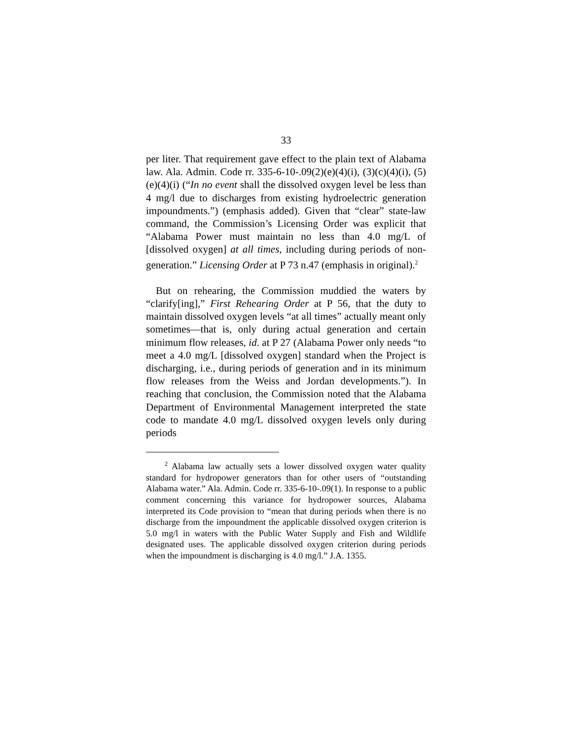33
per liter. That requirement gave effect to the plain text of Alabama law. Ala. Admin. Code rr. 335-6-10-.09(2)(e)(4)(i), (3)(c)(4)(i), (5)(e)(4)(i) (“In no event shall the dissolved oxygen level be less than 4 mg/l due to discharges from existing hydroelectric generation impoundments.”) (emphasis added). Given that “clear” state-law command, the Commission’s Licensing Order was explicit that “Alabama Power must maintain no less than 4.0 mg/L of [dissolved oxygen] at all times, including during periods of non-generation.” Licensing Order at P 73 n.47 (emphasis in original).<sup>2</sup>
But on rehearing, the Commission muddied the waters by “clarify[ing],” First Rehearing Order at P 56, that the duty to maintain dissolved oxygen levels “at all times” actually meant only sometimes—that is, only during actual generation and certain minimum flow releases, id. at P 27 (Alabama Power only needs “to meet a 4.0 mg/L [dissolved oxygen] standard when the Project is discharging, i.e., during periods of generation and in its minimum flow releases from the Weiss and Jordan developments.”). In reaching that conclusion, the Commission noted that the Alabama Department of Environmental Management interpreted the state code to mandate 4.0 mg/L dissolved oxygen levels only during periods
<sup>2</sup> Alabama law actually sets a lower dissolved oxygen water quality standard for hydropower generators than for other users of “outstanding Alabama water.” Ala. Admin. Code rr. 335-6-10-.09(1). In response to a public comment concerning this variance for hydropower sources, Alabama interpreted its Code provision to “mean that during periods when there is no discharge from the impoundment the applicable dissolved oxygen criterion is 5.0 mg/l in waters with the Public Water Supply and Fish and Wildlife designated uses. The applicable dissolved oxygen criterion during periods when the impoundment is discharging is 4.0 mg/l.” J.A. 1355.